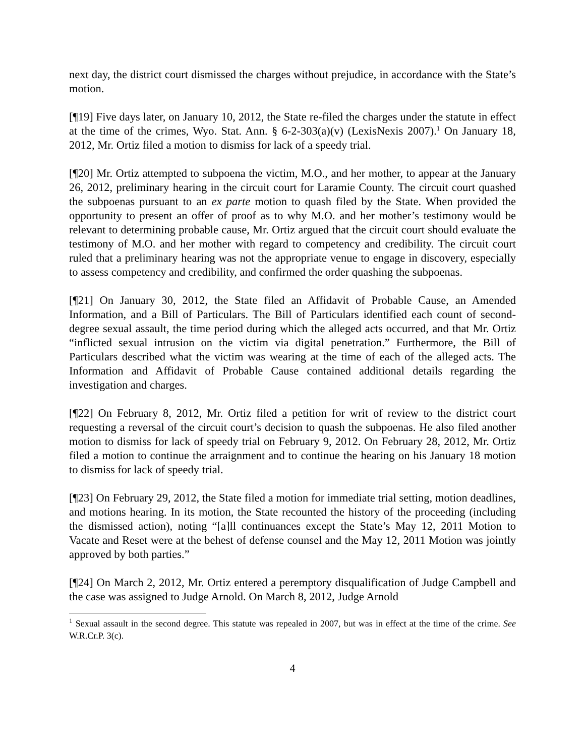next day, the district court dismissed the charges without prejudice, in accordance with the State’s motion.
[¶19] Five days later, on January 10, 2012, the State re-filed the charges under the statute in effect at the time of the crimes, Wyo. Stat. Ann. § 6-2-303(a)(v) (LexisNexis 2007).<sup>1</sup> On January 18, 2012, Mr. Ortiz filed a motion to dismiss for lack of a speedy trial.
[¶20] Mr. Ortiz attempted to subpoena the victim, M.O., and her mother, to appear at the January 26, 2012, preliminary hearing in the circuit court for Laramie County. The circuit court quashed the subpoenas pursuant to an ex parte motion to quash filed by the State. When provided the opportunity to present an offer of proof as to why M.O. and her mother’s testimony would be relevant to determining probable cause, Mr. Ortiz argued that the circuit court should evaluate the testimony of M.O. and her mother with regard to competency and credibility. The circuit court ruled that a preliminary hearing was not the appropriate venue to engage in discovery, especially to assess competency and credibility, and confirmed the order quashing the subpoenas.
[¶21] On January 30, 2012, the State filed an Affidavit of Probable Cause, an Amended Information, and a Bill of Particulars. The Bill of Particulars identified each count of second-degree sexual assault, the time period during which the alleged acts occurred, and that Mr. Ortiz “inflicted sexual intrusion on the victim via digital penetration.” Furthermore, the Bill of Particulars described what the victim was wearing at the time of each of the alleged acts. The Information and Affidavit of Probable Cause contained additional details regarding the investigation and charges.
[¶22] On February 8, 2012, Mr. Ortiz filed a petition for writ of review to the district court requesting a reversal of the circuit court’s decision to quash the subpoenas. He also filed another motion to dismiss for lack of speedy trial on February 9, 2012. On February 28, 2012, Mr. Ortiz filed a motion to continue the arraignment and to continue the hearing on his January 18 motion to dismiss for lack of speedy trial.
[¶23] On February 29, 2012, the State filed a motion for immediate trial setting, motion deadlines, and motions hearing. In its motion, the State recounted the history of the proceeding (including the dismissed action), noting “[a]ll continuances except the State’s May 12, 2011 Motion to Vacate and Reset were at the behest of defense counsel and the May 12, 2011 Motion was jointly approved by both parties.”
[¶24] On March 2, 2012, Mr. Ortiz entered a peremptory disqualification of Judge Campbell and the case was assigned to Judge Arnold. On March 8, 2012, Judge Arnold
<sup>1</sup> Sexual assault in the second degree. This statute was repealed in 2007, but was in effect at the time of the crime. See W.R.Cr.P. 3(c).
4